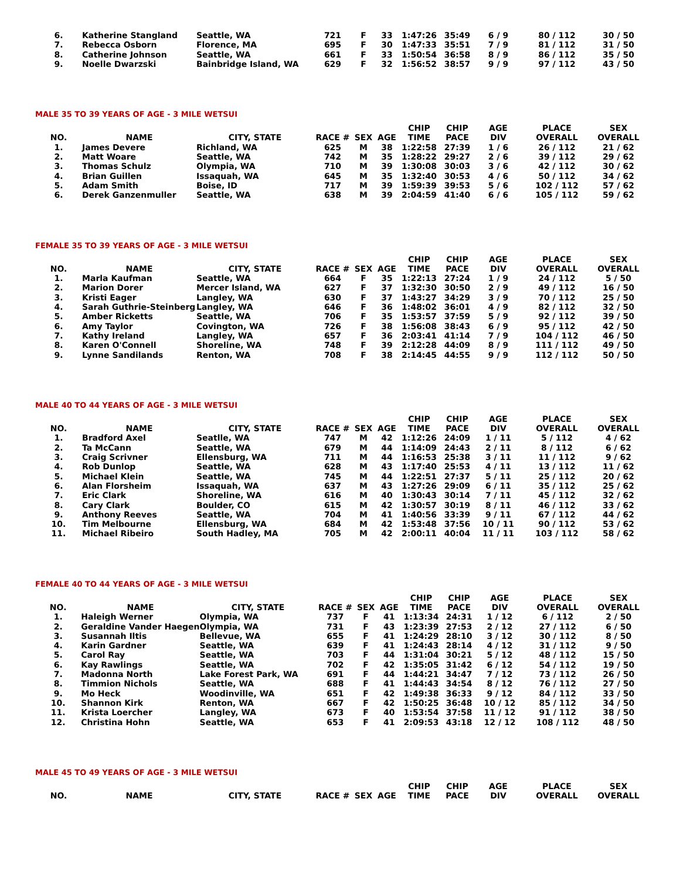| 6. | Katherine Stangland | Seattle, WA | 721 | F | 33 | 1:47:26 | 35:49 | 6 / 9 | 80 / 112 | 30 / 50 |
| 7. | Rebecca Osborn | Florence, MA | 695 | F | 30 | 1:47:33 | 35:51 | 7 / 9 | 81 / 112 | 31 / 50 |
| 8. | Catherine Johnson | Seattle, WA | 661 | F | 33 | 1:50:54 | 36:58 | 8 / 9 | 86 / 112 | 35 / 50 |
| 9. | Noelle Dwarzski | Bainbridge Island, WA | 629 | F | 32 | 1:56:52 | 38:57 | 9 / 9 | 97 / 112 | 43 / 50 |
MALE 35 TO 39 YEARS OF AGE - 3 MILE WETSUI
| NO. | NAME | CITY, STATE | RACE # | SEX | AGE | CHIP TIME | CHIP PACE | AGE DIV | PLACE OVERALL | SEX OVERALL |
| --- | --- | --- | --- | --- | --- | --- | --- | --- | --- | --- |
| 1. | James Devere | Richland, WA | 625 | M | 38 | 1:22:58 | 27:39 | 1 / 6 | 26 / 112 | 21 / 62 |
| 2. | Matt Woare | Seattle, WA | 742 | M | 35 | 1:28:22 | 29:27 | 2 / 6 | 39 / 112 | 29 / 62 |
| 3. | Thomas Schulz | Olympia, WA | 710 | M | 39 | 1:30:08 | 30:03 | 3 / 6 | 42 / 112 | 30 / 62 |
| 4. | Brian Guillen | Issaquah, WA | 645 | M | 35 | 1:32:40 | 30:53 | 4 / 6 | 50 / 112 | 34 / 62 |
| 5. | Adam Smith | Boise, ID | 717 | M | 39 | 1:59:39 | 39:53 | 5 / 6 | 102 / 112 | 57 / 62 |
| 6. | Derek Ganzenmuller | Seattle, WA | 638 | M | 39 | 2:04:59 | 41:40 | 6 / 6 | 105 / 112 | 59 / 62 |
FEMALE 35 TO 39 YEARS OF AGE - 3 MILE WETSUI
| NO. | NAME | CITY, STATE | RACE # | SEX | AGE | CHIP TIME | CHIP PACE | AGE DIV | PLACE OVERALL | SEX OVERALL |
| --- | --- | --- | --- | --- | --- | --- | --- | --- | --- | --- |
| 1. | Marla Kaufman | Seattle, WA | 664 | F | 35 | 1:22:13 | 27:24 | 1 / 9 | 24 / 112 | 5 / 50 |
| 2. | Marion Dorer | Mercer Island, WA | 627 | F | 37 | 1:32:30 | 30:50 | 2 / 9 | 49 / 112 | 16 / 50 |
| 3. | Kristi Eager | Langley, WA | 630 | F | 37 | 1:43:27 | 34:29 | 3 / 9 | 70 / 112 | 25 / 50 |
| 4. | Sarah Guthrie-Steinberg | Langley, WA | 646 | F | 36 | 1:48:02 | 36:01 | 4 / 9 | 82 / 112 | 32 / 50 |
| 5. | Amber Ricketts | Seattle, WA | 706 | F | 35 | 1:53:57 | 37:59 | 5 / 9 | 92 / 112 | 39 / 50 |
| 6. | Amy Taylor | Covington, WA | 726 | F | 38 | 1:56:08 | 38:43 | 6 / 9 | 95 / 112 | 42 / 50 |
| 7. | Kathy Ireland | Langley, WA | 657 | F | 36 | 2:03:41 | 41:14 | 7 / 9 | 104 / 112 | 46 / 50 |
| 8. | Karen O'Connell | Shoreline, WA | 748 | F | 39 | 2:12:28 | 44:09 | 8 / 9 | 111 / 112 | 49 / 50 |
| 9. | Lynne Sandilands | Renton, WA | 708 | F | 38 | 2:14:45 | 44:55 | 9 / 9 | 112 / 112 | 50 / 50 |
MALE 40 TO 44 YEARS OF AGE - 3 MILE WETSUI
| NO. | NAME | CITY, STATE | RACE # | SEX | AGE | CHIP TIME | CHIP PACE | AGE DIV | PLACE OVERALL | SEX OVERALL |
| --- | --- | --- | --- | --- | --- | --- | --- | --- | --- | --- |
| 1. | Bradford Axel | Seatlle, WA | 747 | M | 42 | 1:12:26 | 24:09 | 1 / 11 | 5 / 112 | 4 / 62 |
| 2. | Ta McCann | Seattle, WA | 679 | M | 44 | 1:14:09 | 24:43 | 2 / 11 | 8 / 112 | 6 / 62 |
| 3. | Craig Scrivner | Ellensburg, WA | 711 | M | 44 | 1:16:53 | 25:38 | 3 / 11 | 11 / 112 | 9 / 62 |
| 4. | Rob Dunlop | Seattle, WA | 628 | M | 43 | 1:17:40 | 25:53 | 4 / 11 | 13 / 112 | 11 / 62 |
| 5. | Michael Klein | Seattle, WA | 745 | M | 44 | 1:22:51 | 27:37 | 5 / 11 | 25 / 112 | 20 / 62 |
| 6. | Alan Florsheim | Issaquah, WA | 637 | M | 43 | 1:27:26 | 29:09 | 6 / 11 | 35 / 112 | 25 / 62 |
| 7. | Eric Clark | Shoreline, WA | 616 | M | 40 | 1:30:43 | 30:14 | 7 / 11 | 45 / 112 | 32 / 62 |
| 8. | Cary Clark | Boulder, CO | 615 | M | 42 | 1:30:57 | 30:19 | 8 / 11 | 46 / 112 | 33 / 62 |
| 9. | Anthony Reeves | Seattle, WA | 704 | M | 41 | 1:40:56 | 33:39 | 9 / 11 | 67 / 112 | 44 / 62 |
| 10. | Tim Melbourne | Ellensburg, WA | 684 | M | 42 | 1:53:48 | 37:56 | 10 / 11 | 90 / 112 | 53 / 62 |
| 11. | Michael Ribeiro | South Hadley, MA | 705 | M | 42 | 2:00:11 | 40:04 | 11 / 11 | 103 / 112 | 58 / 62 |
FEMALE 40 TO 44 YEARS OF AGE - 3 MILE WETSUI
| NO. | NAME | CITY, STATE | RACE # | SEX | AGE | CHIP TIME | CHIP PACE | AGE DIV | PLACE OVERALL | SEX OVERALL |
| --- | --- | --- | --- | --- | --- | --- | --- | --- | --- | --- |
| 1. | Haleigh Werner | Olympia, WA | 737 | F | 41 | 1:13:34 | 24:31 | 1 / 12 | 6 / 112 | 2 / 50 |
| 2. | Geraldine Vander Haegen | Olympia, WA | 731 | F | 43 | 1:23:39 | 27:53 | 2 / 12 | 27 / 112 | 6 / 50 |
| 3. | Susannah Iltis | Bellevue, WA | 655 | F | 41 | 1:24:29 | 28:10 | 3 / 12 | 30 / 112 | 8 / 50 |
| 4. | Karin Gardner | Seattle, WA | 639 | F | 41 | 1:24:43 | 28:14 | 4 / 12 | 31 / 112 | 9 / 50 |
| 5. | Carol Ray | Seattle, WA | 703 | F | 44 | 1:31:04 | 30:21 | 5 / 12 | 48 / 112 | 15 / 50 |
| 6. | Kay Rawlings | Seattle, WA | 702 | F | 42 | 1:35:05 | 31:42 | 6 / 12 | 54 / 112 | 19 / 50 |
| 7. | Madonna North | Lake Forest Park, WA | 691 | F | 44 | 1:44:21 | 34:47 | 7 / 12 | 73 / 112 | 26 / 50 |
| 8. | Timmion Nichols | Seattle, WA | 688 | F | 41 | 1:44:43 | 34:54 | 8 / 12 | 76 / 112 | 27 / 50 |
| 9. | Mo Heck | Woodinville, WA | 651 | F | 42 | 1:49:38 | 36:33 | 9 / 12 | 84 / 112 | 33 / 50 |
| 10. | Shannon Kirk | Renton, WA | 667 | F | 42 | 1:50:25 | 36:48 | 10 / 12 | 85 / 112 | 34 / 50 |
| 11. | Krista Loercher | Langley, WA | 673 | F | 40 | 1:53:54 | 37:58 | 11 / 12 | 91 / 112 | 38 / 50 |
| 12. | Christina Hohn | Seattle, WA | 653 | F | 41 | 2:09:53 | 43:18 | 12 / 12 | 108 / 112 | 48 / 50 |
MALE 45 TO 49 YEARS OF AGE - 3 MILE WETSUI
| NO. | NAME | CITY, STATE | RACE # | SEX | AGE | CHIP TIME | CHIP PACE | AGE DIV | PLACE OVERALL | SEX OVERALL |
| --- | --- | --- | --- | --- | --- | --- | --- | --- | --- | --- |